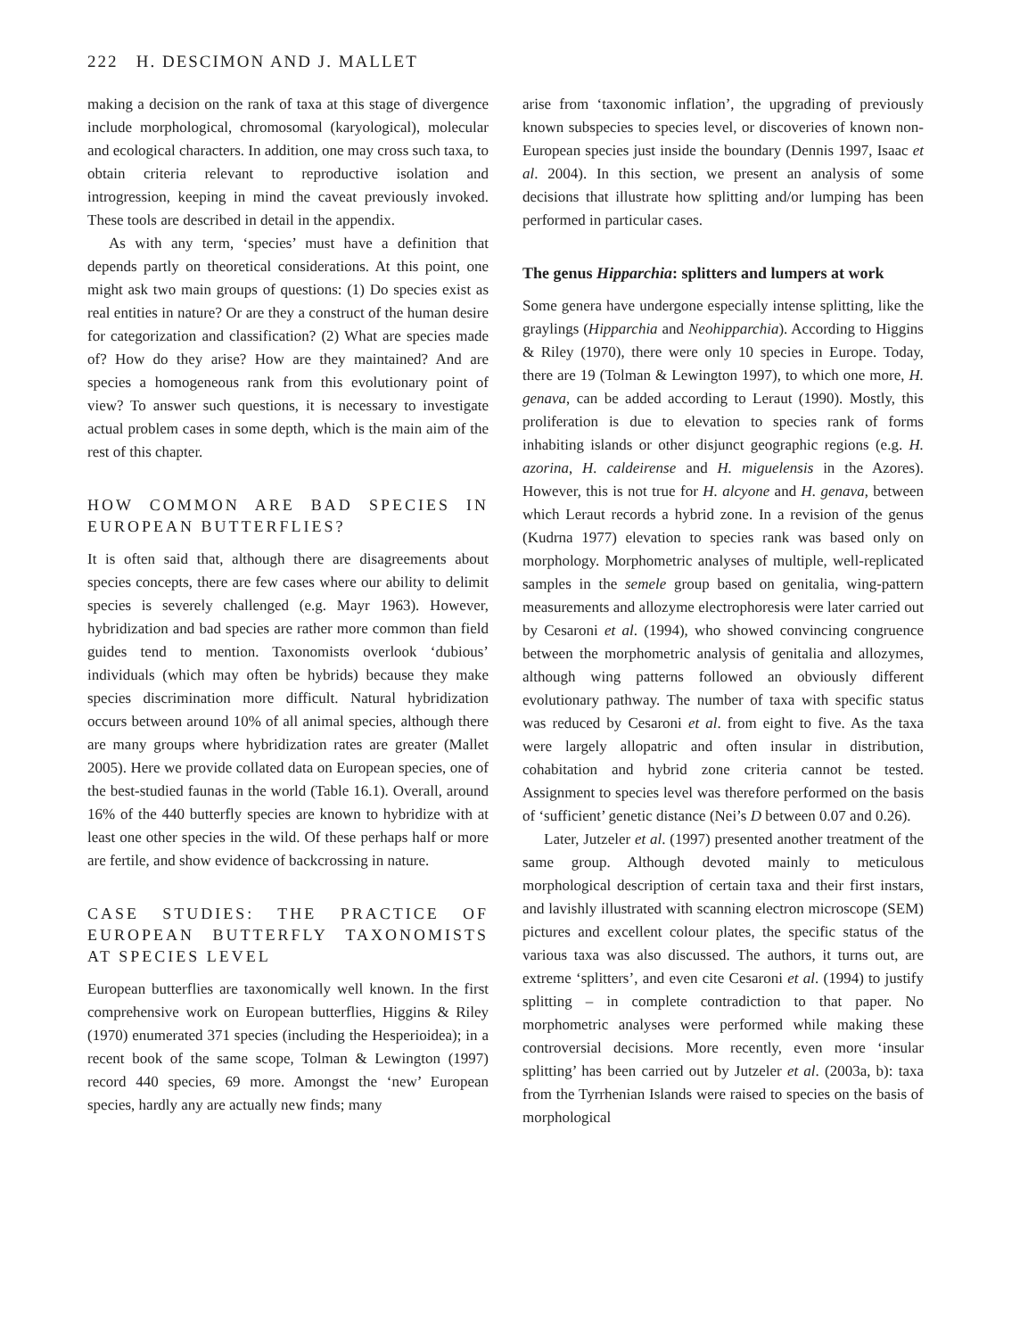222 H. DESCIMON AND J. MALLET
making a decision on the rank of taxa at this stage of divergence include morphological, chromosomal (karyological), molecular and ecological characters. In addition, one may cross such taxa, to obtain criteria relevant to reproductive isolation and introgression, keeping in mind the caveat previously invoked. These tools are described in detail in the appendix.
As with any term, ‘species’ must have a definition that depends partly on theoretical considerations. At this point, one might ask two main groups of questions: (1) Do species exist as real entities in nature? Or are they a construct of the human desire for categorization and classification? (2) What are species made of? How do they arise? How are they maintained? And are species a homogeneous rank from this evolutionary point of view? To answer such questions, it is necessary to investigate actual problem cases in some depth, which is the main aim of the rest of this chapter.
HOW COMMON ARE BAD SPECIES IN EUROPEAN BUTTERFLIES?
It is often said that, although there are disagreements about species concepts, there are few cases where our ability to delimit species is severely challenged (e.g. Mayr 1963). However, hybridization and bad species are rather more common than field guides tend to mention. Taxonomists overlook ‘dubious’ individuals (which may often be hybrids) because they make species discrimination more difficult. Natural hybridization occurs between around 10% of all animal species, although there are many groups where hybridization rates are greater (Mallet 2005). Here we provide collated data on European species, one of the best-studied faunas in the world (Table 16.1). Overall, around 16% of the 440 butterfly species are known to hybridize with at least one other species in the wild. Of these perhaps half or more are fertile, and show evidence of backcrossing in nature.
CASE STUDIES: THE PRACTICE OF EUROPEAN BUTTERFLY TAXONOMISTS AT SPECIES LEVEL
European butterflies are taxonomically well known. In the first comprehensive work on European butterflies, Higgins & Riley (1970) enumerated 371 species (including the Hesperioidea); in a recent book of the same scope, Tolman & Lewington (1997) record 440 species, 69 more. Amongst the ‘new’ European species, hardly any are actually new finds; many
arise from ‘taxonomic inflation’, the upgrading of previously known subspecies to species level, or discoveries of known non-European species just inside the boundary (Dennis 1997, Isaac et al. 2004). In this section, we present an analysis of some decisions that illustrate how splitting and/or lumping has been performed in particular cases.
The genus Hipparchia: splitters and lumpers at work
Some genera have undergone especially intense splitting, like the graylings (Hipparchia and Neohipparchia). According to Higgins & Riley (1970), there were only 10 species in Europe. Today, there are 19 (Tolman & Lewington 1997), to which one more, H. genava, can be added according to Leraut (1990). Mostly, this proliferation is due to elevation to species rank of forms inhabiting islands or other disjunct geographic regions (e.g. H. azorina, H. caldeirense and H. miguelensis in the Azores). However, this is not true for H. alcyone and H. genava, between which Leraut records a hybrid zone. In a revision of the genus (Kudrna 1977) elevation to species rank was based only on morphology. Morphometric analyses of multiple, well-replicated samples in the semele group based on genitalia, wing-pattern measurements and allozyme electrophoresis were later carried out by Cesaroni et al. (1994), who showed convincing congruence between the morphometric analysis of genitalia and allozymes, although wing patterns followed an obviously different evolutionary pathway. The number of taxa with specific status was reduced by Cesaroni et al. from eight to five. As the taxa were largely allopatric and often insular in distribution, cohabitation and hybrid zone criteria cannot be tested. Assignment to species level was therefore performed on the basis of ‘sufficient’ genetic distance (Nei’s D between 0.07 and 0.26).
Later, Jutzeler et al. (1997) presented another treatment of the same group. Although devoted mainly to meticulous morphological description of certain taxa and their first instars, and lavishly illustrated with scanning electron microscope (SEM) pictures and excellent colour plates, the specific status of the various taxa was also discussed. The authors, it turns out, are extreme ‘splitters’, and even cite Cesaroni et al. (1994) to justify splitting – in complete contradiction to that paper. No morphometric analyses were performed while making these controversial decisions. More recently, even more ‘insular splitting’ has been carried out by Jutzeler et al. (2003a, b): taxa from the Tyrrhenian Islands were raised to species on the basis of morphological